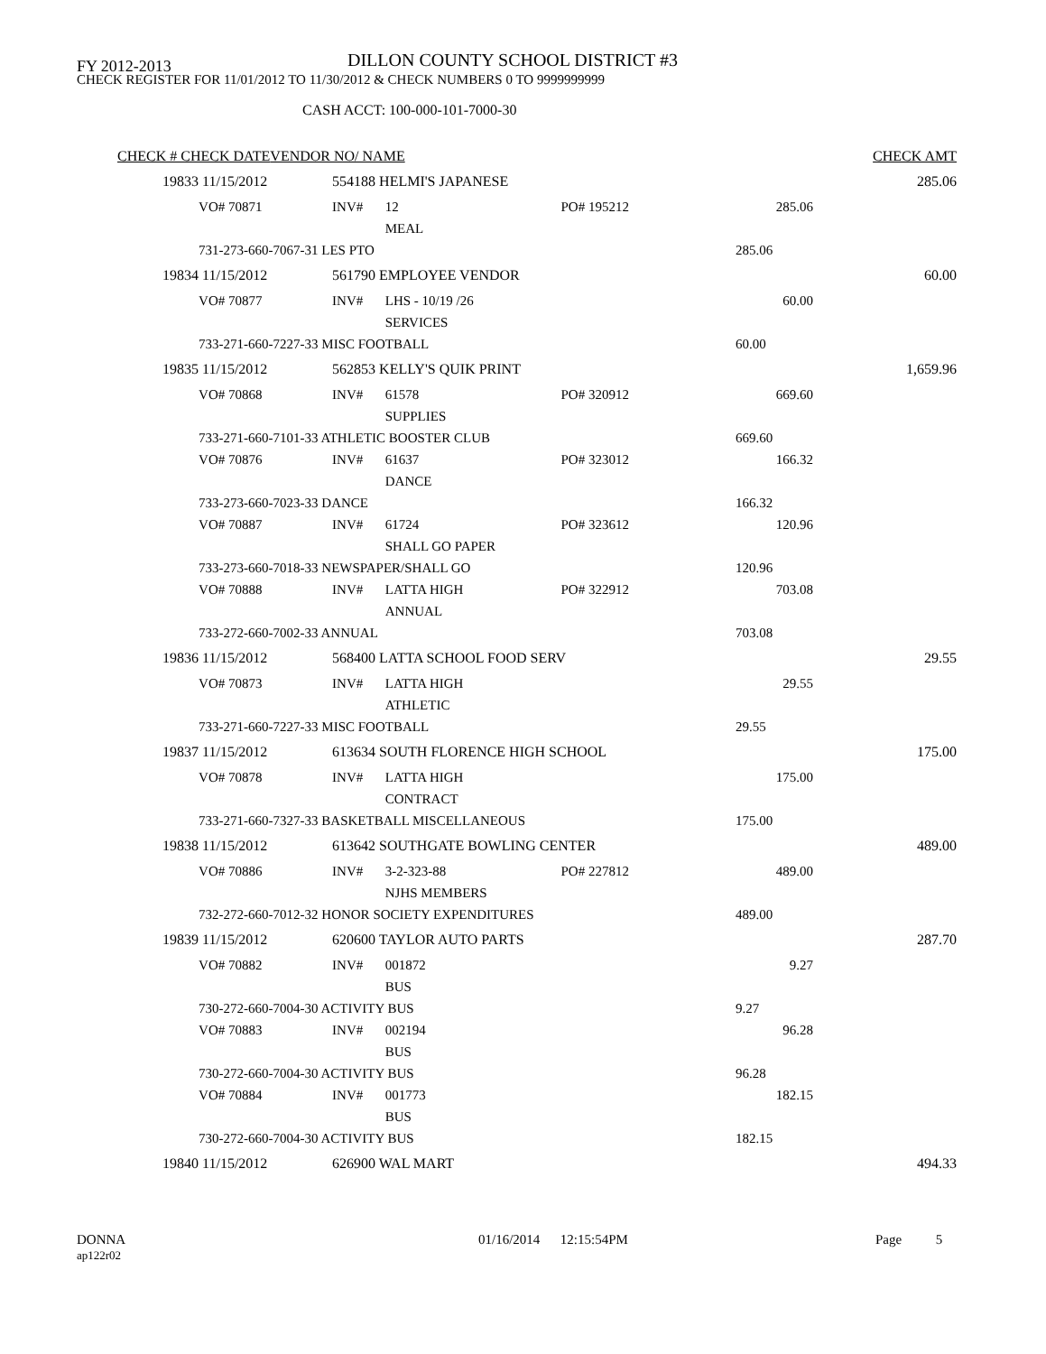FY 2012-2013
DILLON COUNTY SCHOOL DISTRICT #3
CHECK REGISTER FOR 11/01/2012 TO 11/30/2012 & CHECK NUMBERS 0 TO 9999999999
CASH ACCT: 100-000-101-7000-30
| CHECK # CHECK DATE | | VENDOR NO/ NAME | | | | | CHECK AMT |
| --- | --- | --- | --- | --- | --- | --- | --- |
| 19833 | 11/15/2012 | | 554188 HELMI'S JAPANESE | | | | 285.06 |
| | VO# 70871 | | INV# | 12 | PO# 195212 | 285.06 | |
| | | | | MEAL | | | |
| | 731-273-660-7067-31 LES PTO | | | | | 285.06 | |
| 19834 | 11/15/2012 | | 561790 EMPLOYEE VENDOR | | | | 60.00 |
| | VO# 70877 | | INV# | LHS - 10/19 /26 | | 60.00 | |
| | | | | SERVICES | | | |
| | 733-271-660-7227-33 MISC FOOTBALL | | | | | 60.00 | |
| 19835 | 11/15/2012 | | 562853 KELLY'S QUIK PRINT | | | | 1,659.96 |
| | VO# 70868 | | INV# | 61578 | PO# 320912 | 669.60 | |
| | | | | SUPPLIES | | | |
| | 733-271-660-7101-33 ATHLETIC BOOSTER CLUB | | | | | 669.60 | |
| | VO# 70876 | | INV# | 61637 | PO# 323012 | 166.32 | |
| | | | | DANCE | | | |
| | 733-273-660-7023-33 DANCE | | | | | 166.32 | |
| | VO# 70887 | | INV# | 61724 | PO# 323612 | 120.96 | |
| | | | | SHALL GO PAPER | | | |
| | 733-273-660-7018-33 NEWSPAPER/SHALL GO | | | | | 120.96 | |
| | VO# 70888 | | INV# | LATTA HIGH | PO# 322912 | 703.08 | |
| | | | | ANNUAL | | | |
| | 733-272-660-7002-33 ANNUAL | | | | | 703.08 | |
| 19836 | 11/15/2012 | | 568400 LATTA SCHOOL FOOD SERV | | | | 29.55 |
| | VO# 70873 | | INV# | LATTA HIGH | | 29.55 | |
| | | | | ATHLETIC | | | |
| | 733-271-660-7227-33 MISC FOOTBALL | | | | | 29.55 | |
| 19837 | 11/15/2012 | | 613634 SOUTH FLORENCE HIGH SCHOOL | | | | 175.00 |
| | VO# 70878 | | INV# | LATTA HIGH | | 175.00 | |
| | | | | CONTRACT | | | |
| | 733-271-660-7327-33 BASKETBALL MISCELLANEOUS | | | | | 175.00 | |
| 19838 | 11/15/2012 | | 613642 SOUTHGATE BOWLING CENTER | | | | 489.00 |
| | VO# 70886 | | INV# | 3-2-323-88 | PO# 227812 | 489.00 | |
| | | | | NJHS MEMBERS | | | |
| | 732-272-660-7012-32 HONOR SOCIETY EXPENDITURES | | | | | 489.00 | |
| 19839 | 11/15/2012 | | 620600 TAYLOR AUTO PARTS | | | | 287.70 |
| | VO# 70882 | | INV# | 001872 | | 9.27 | |
| | | | | BUS | | | |
| | 730-272-660-7004-30 ACTIVITY BUS | | | | | 9.27 | |
| | VO# 70883 | | INV# | 002194 | | 96.28 | |
| | | | | BUS | | | |
| | 730-272-660-7004-30 ACTIVITY BUS | | | | | 96.28 | |
| | VO# 70884 | | INV# | 001773 | | 182.15 | |
| | | | | BUS | | | |
| | 730-272-660-7004-30 ACTIVITY BUS | | | | | 182.15 | |
| 19840 | 11/15/2012 | | 626900 WAL MART | | | | 494.33 |
DONNA
ap122r02
01/16/2014 12:15:54PM Page 5